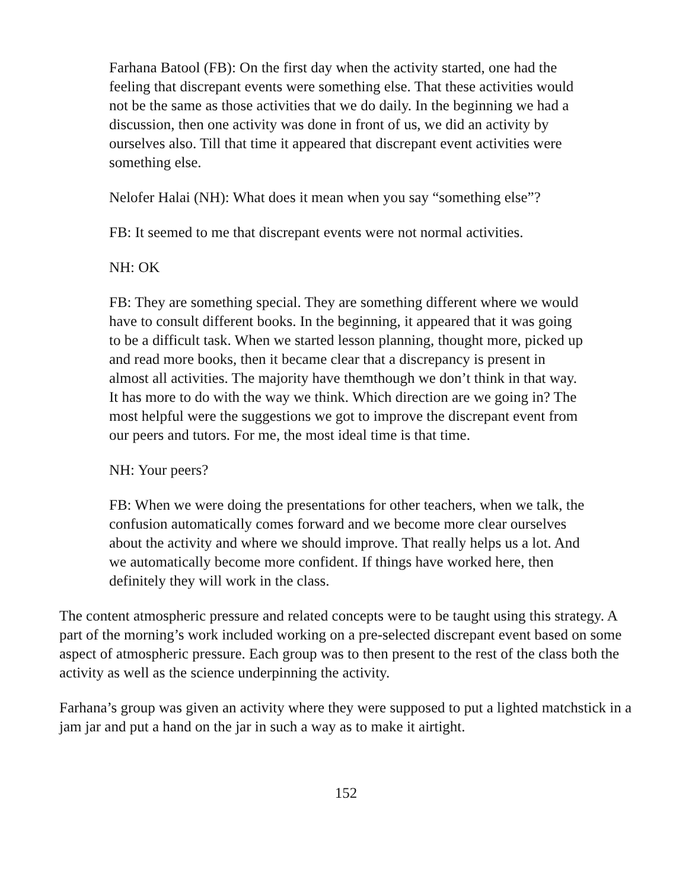Farhana Batool (FB): On the first day when the activity started, one had the feeling that discrepant events were something else. That these activities would not be the same as those activities that we do daily. In the beginning we had a discussion, then one activity was done in front of us, we did an activity by ourselves also. Till that time it appeared that discrepant event activities were something else.
Nelofer Halai (NH): What does it mean when you say “something else”?
FB: It seemed to me that discrepant events were not normal activities.
NH: OK
FB: They are something special. They are something different where we would have to consult different books. In the beginning, it appeared that it was going to be a difficult task. When we started lesson planning, thought more, picked up and read more books, then it became clear that a discrepancy is present in almost all activities. The majority have themthough we don’t think in that way. It has more to do with the way we think. Which direction are we going in? The most helpful were the suggestions we got to improve the discrepant event from our peers and tutors. For me, the most ideal time is that time.
NH: Your peers?
FB: When we were doing the presentations for other teachers, when we talk, the confusion automatically comes forward and we become more clear ourselves about the activity and where we should improve. That really helps us a lot. And we automatically become more confident. If things have worked here, then definitely they will work in the class.
The content atmospheric pressure and related concepts were to be taught using this strategy. A part of the morning’s work included working on a pre-selected discrepant event based on some aspect of atmospheric pressure. Each group was to then present to the rest of the class both the activity as well as the science underpinning the activity.
Farhana’s group was given an activity where they were supposed to put a lighted matchstick in a jam jar and put a hand on the jar in such a way as to make it airtight.
152